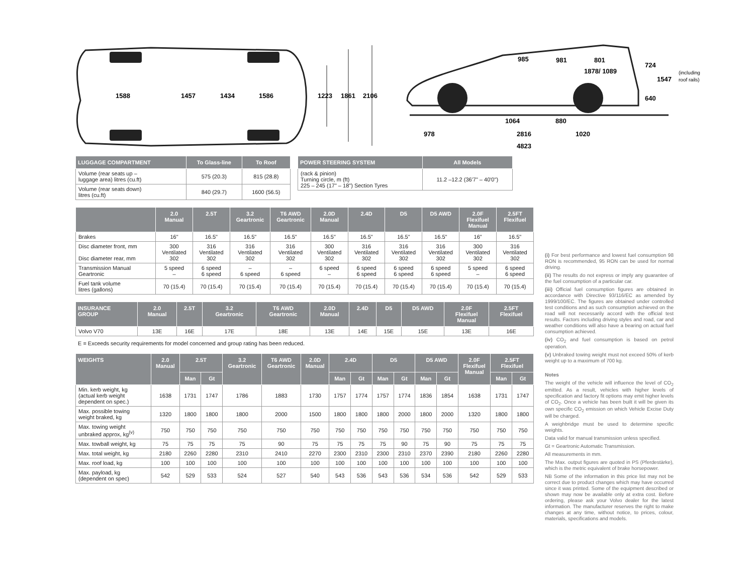1588
1457
1434
1586
1223
1861
2106
985
981
801
1878/ 1089
724
1547
640
1064
880
978
2816
1020
4823
(including
roof rails)
| LUGGAGE COMPARTMENT | To Glass-line | To Roof |
| --- | --- | --- |
| Volume (rear seats up – luggage area) litres (cu.ft) | 575 (20.3) | 815 (28.8) |
| Volume (rear seats down) litres (cu.ft) | 840 (29.7) | 1600 (56.5) |
| POWER STEERING SYSTEM | All Models |
| --- | --- |
| (rack & pinion) Turning circle, m (ft) 225 – 245 (17" – 18") Section Tyres | 11.2 –12.2 (36'7" – 40'0") |
| | 2.0 Manual | 2.5T | 3.2 Geartronic | T6 AWD Geartronic | 2.0D Manual | 2.4D | D5 | D5 AWD | 2.0F Flexifuel Manual | 2.5FT Flexifuel |
| --- | --- | --- | --- | --- | --- | --- | --- | --- | --- | --- |
| Brakes | 16" | 16.5" | 16.5" | 16.5" | 16.5" | 16.5" | 16.5" | 16.5" | 16" | 16.5" |
| Disc diameter front, mm Disc diameter rear, mm | 300 Ventilated 302 | 316 Ventilated 302 | 316 Ventilated 302 | 316 Ventilated 302 | 300 Ventilated 302 | 316 Ventilated 302 | 316 Ventilated 302 | 316 Ventilated 302 | 300 Ventilated 302 | 316 Ventilated 302 |
| Transmission Manual Geartronic | 5 speed – | 6 speed 6 speed | – 6 speed | – 6 speed | 6 speed – | 6 speed 6 speed | 6 speed 6 speed | 6 speed 6 speed | 5 speed – | 6 speed 6 speed |
| Fuel tank volume litres (gallons) | 70 (15.4) | 70 (15.4) | 70 (15.4) | 70 (15.4) | 70 (15.4) | 70 (15.4) | 70 (15.4) | 70 (15.4) | 70 (15.4) | 70 (15.4) |
| INSURANCE GROUP | 2.0 Manual | 2.5T | 3.2 Geartronic | T6 AWD Geartronic | 2.0D Manual | 2.4D | D5 | D5 AWD | 2.0F Flexifuel Manual | 2.5FT Flexifuel |
| --- | --- | --- | --- | --- | --- | --- | --- | --- | --- | --- |
| Volvo V70 | 13E | 16E | 17E | 18E | 13E | 14E | 15E | 15E | 13E | 16E |
E = Exceeds security requirements for model concerned and group rating has been reduced.
| WEIGHTS | 2.0 Manual | 2.5T | | 3.2 Geartronic | T6 AWD Geartronic | 2.0D Manual | 2.4D | | D5 | | D5 AWD | | 2.0F Flexifuel Manual | 2.5FT Flexifuel | |
| --- | --- | --- | --- | --- | --- | --- | --- | --- | --- | --- | --- | --- | --- | --- | --- |
| | | Man | Gt | | | | Man | Gt | Man | Gt | Man | Gt | | Man | Gt |
| Min. kerb weight, kg (actual kerb weight dependent on spec.) | 1638 | 1731 | 1747 | 1786 | 1883 | 1730 | 1757 | 1774 | 1757 | 1774 | 1836 | 1854 | 1638 | 1731 | 1747 |
| Max. possible towing weight braked, kg | 1320 | 1800 | 1800 | 1800 | 2000 | 1500 | 1800 | 1800 | 1800 | 2000 | 1800 | 2000 | 1320 | 1800 | 1800 |
| Max. towing weight unbraked approx, kg<sup>(v)</sup> | 750 | 750 | 750 | 750 | 750 | 750 | 750 | 750 | 750 | 750 | 750 | 750 | 750 | 750 | 750 |
| Max. towball weight, kg | 75 | 75 | 75 | 75 | 90 | 75 | 75 | 75 | 75 | 90 | 75 | 90 | 75 | 75 | 75 |
| Max. total weight, kg | 2180 | 2260 | 2280 | 2310 | 2410 | 2270 | 2300 | 2310 | 2300 | 2310 | 2370 | 2390 | 2180 | 2260 | 2280 |
| Max. roof load, kg | 100 | 100 | 100 | 100 | 100 | 100 | 100 | 100 | 100 | 100 | 100 | 100 | 100 | 100 | 100 |
| Max. payload, kg (dependent on spec) | 542 | 529 | 533 | 524 | 527 | 540 | 543 | 536 | 543 | 536 | 534 | 536 | 542 | 529 | 533 |
(i) For best performance and lowest fuel consumption 98 RON is recommended, 95 RON can be used for normal driving.
(ii) The results do not express or imply any guarantee of the fuel consumption of a particular car.
(iii) Official fuel consumption figures are obtained in accordance with Directive 93/116/EC as amended by 1999/100/EC. The figures are obtained under controlled test conditions and as such consumption achieved on the road will not necessarily accord with the official test results. Factors including driving styles and road, car and weather conditions will also have a bearing on actual fuel consumption achieved.
(iv) CO<sub>2</sub> and fuel consumption is based on petrol operation.
(v) Unbraked towing weight must not exceed 50% of kerb weight up to a maximum of 700 kg.
Notes
The weight of the vehicle will influence the level of CO<sub>2</sub> emitted. As a result, vehicles with higher levels of specification and factory fit options may emit higher levels of CO<sub>2</sub>. Once a vehicle has been built it will be given its own specific CO<sub>2</sub> emission on which Vehicle Excise Duty will be charged.
A weighbridge must be used to determine specific weights.
Data valid for manual transmission unless specified.
Gt = Geartronic Automatic Transmission.
All measurements in mm.
The Max. output figures are quoted in PS (Pferdestärke), which is the metric equivalent of brake horsepower.
NB Some of the information in this price list may not be correct due to product changes which may have occurred since it was printed. Some of the equipment described or shown may now be available only at extra cost. Before ordering, please ask your Volvo dealer for the latest information. The manufacturer reserves the right to make changes at any time, without notice, to prices, colour, materials, specifications and models.